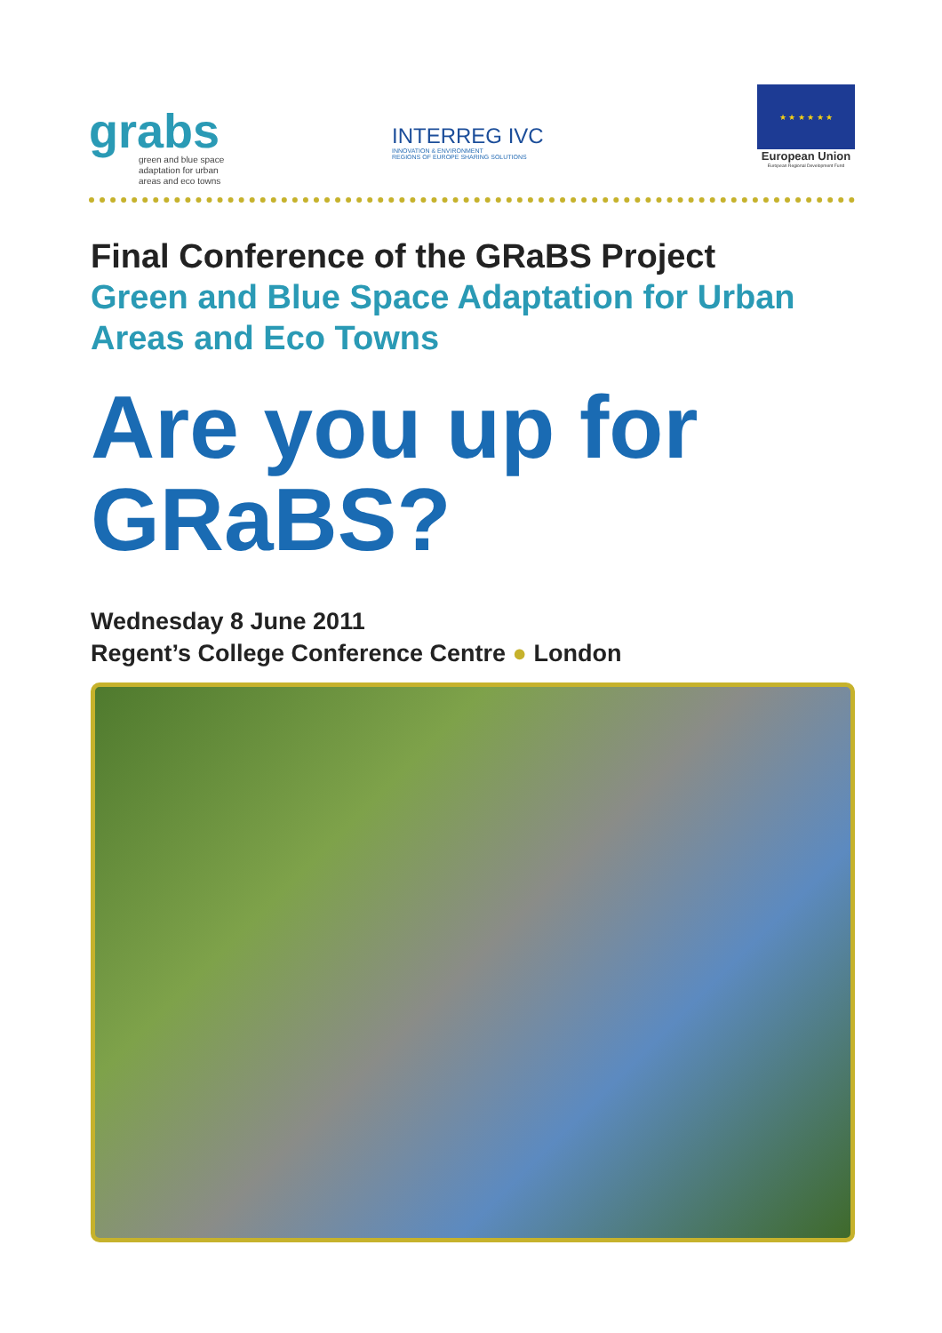grabs
green and blue space
adaptation for urban
areas and eco towns
INTERREG IVC
INNOVATION & ENVIRONMENT
REGIONS OF EUROPE SHARING SOLUTIONS
★ ★ ★ ★ ★ ★
European Union
European Regional Development Fund
Final Conference of the GRaBS Project
Green and Blue Space Adaptation for Urban Areas and Eco Towns
Are you up for GRaBS?
Wednesday 8 June 2011
Regent’s College Conference Centre ● London